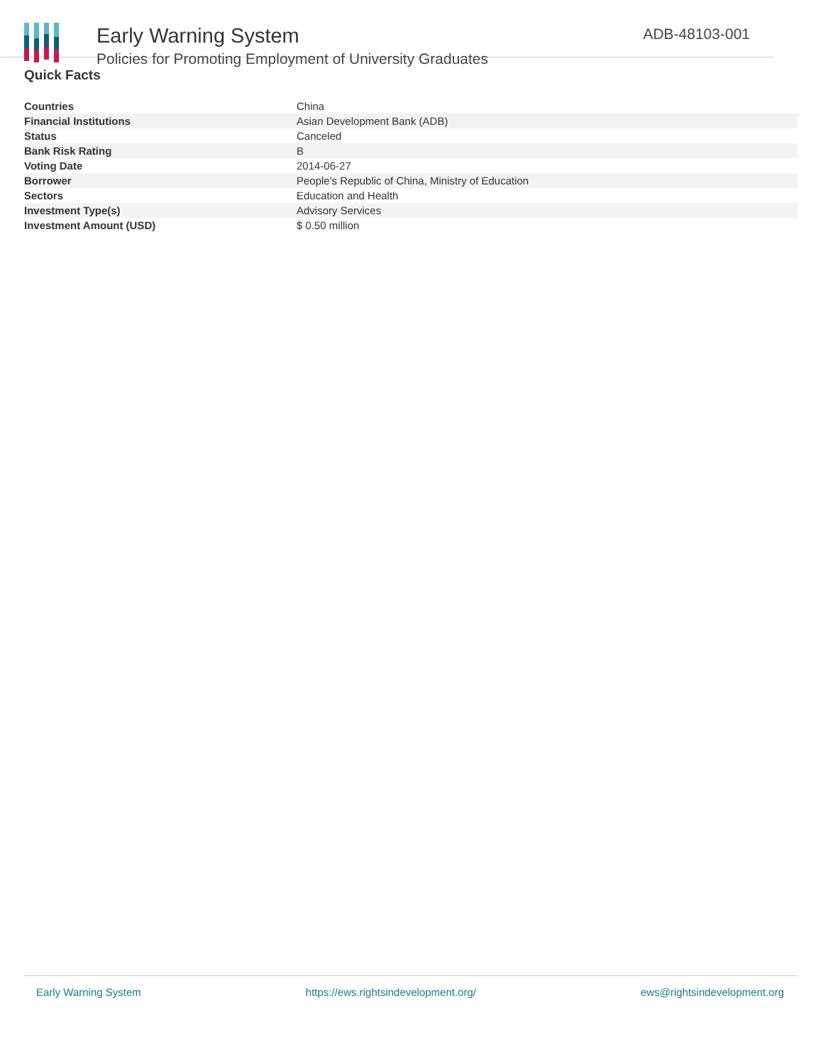Early Warning System
Policies for Promoting Employment of University Graduates
ADB-48103-001
Quick Facts
| Countries | China |
| Financial Institutions | Asian Development Bank (ADB) |
| Status | Canceled |
| Bank Risk Rating | B |
| Voting Date | 2014-06-27 |
| Borrower | People's Republic of China, Ministry of Education |
| Sectors | Education and Health |
| Investment Type(s) | Advisory Services |
| Investment Amount (USD) | $ 0.50 million |
Early Warning System https://ews.rightsindevelopment.org/ ews@rightsindevelopment.org